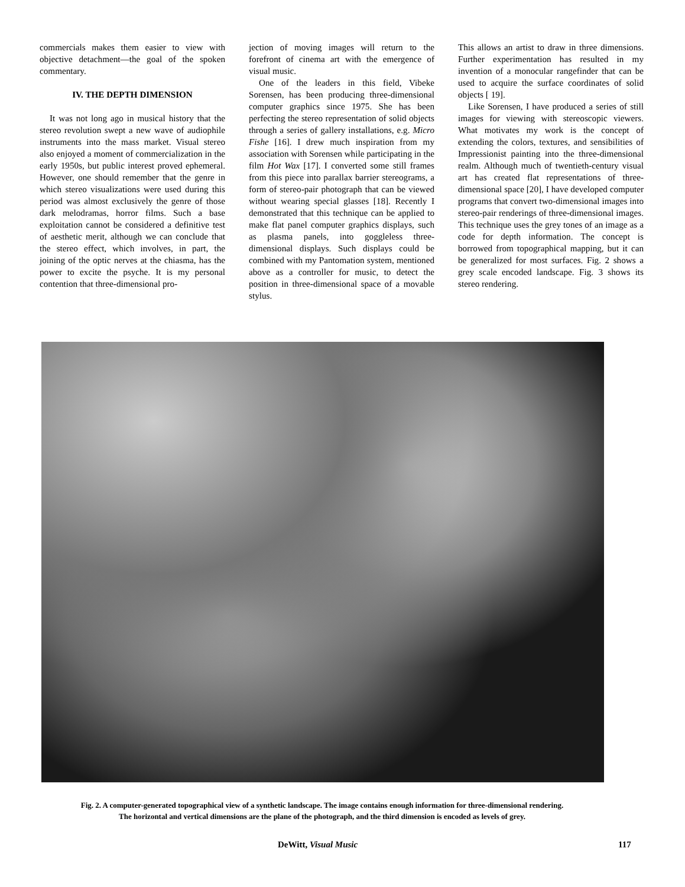commercials makes them easier to view with objective detachment—the goal of the spoken commentary.
IV. THE DEPTH DIMENSION
It was not long ago in musical history that the stereo revolution swept a new wave of audiophile instruments into the mass market. Visual stereo also enjoyed a moment of commercialization in the early 1950s, but public interest proved ephemeral. However, one should remember that the genre in which stereo visualizations were used during this period was almost exclusively the genre of those dark melodramas, horror films. Such a base exploitation cannot be considered a definitive test of aesthetic merit, although we can conclude that the stereo effect, which involves, in part, the joining of the optic nerves at the chiasma, has the power to excite the psyche. It is my personal contention that three-dimensional pro-
jection of moving images will return to the forefront of cinema art with the emergence of visual music.
One of the leaders in this field, Vibeke Sorensen, has been producing three-dimensional computer graphics since 1975. She has been perfecting the stereo representation of solid objects through a series of gallery installations, e.g. Micro Fishe [16]. I drew much inspiration from my association with Sorensen while participating in the film Hot Wax [17]. I converted some still frames from this piece into parallax barrier stereograms, a form of stereo-pair photograph that can be viewed without wearing special glasses [18]. Recently I demonstrated that this technique can be applied to make flat panel computer graphics displays, such as plasma panels, into goggleless three-dimensional displays. Such displays could be combined with my Pantomation system, mentioned above as a controller for music, to detect the position in three-dimensional space of a movable stylus.
This allows an artist to draw in three dimensions. Further experimentation has resulted in my invention of a monocular rangefinder that can be used to acquire the surface coordinates of solid objects [ 19].
Like Sorensen, I have produced a series of still images for viewing with stereoscopic viewers. What motivates my work is the concept of extending the colors, textures, and sensibilities of Impressionist painting into the three-dimensional realm. Although much of twentieth-century visual art has created flat representations of three-dimensional space [20], I have developed computer programs that convert two-dimensional images into stereo-pair renderings of three-dimensional images. This technique uses the grey tones of an image as a code for depth information. The concept is borrowed from topographical mapping, but it can be generalized for most surfaces. Fig. 2 shows a grey scale encoded landscape. Fig. 3 shows its stereo rendering.
Fig. 2. A computer-generated topographical view of a synthetic landscape. The image contains enough information for three-dimensional rendering.
The horizontal and vertical dimensions are the plane of the photograph, and the third dimension is encoded as levels of grey.
DeWitt, Visual Music 117